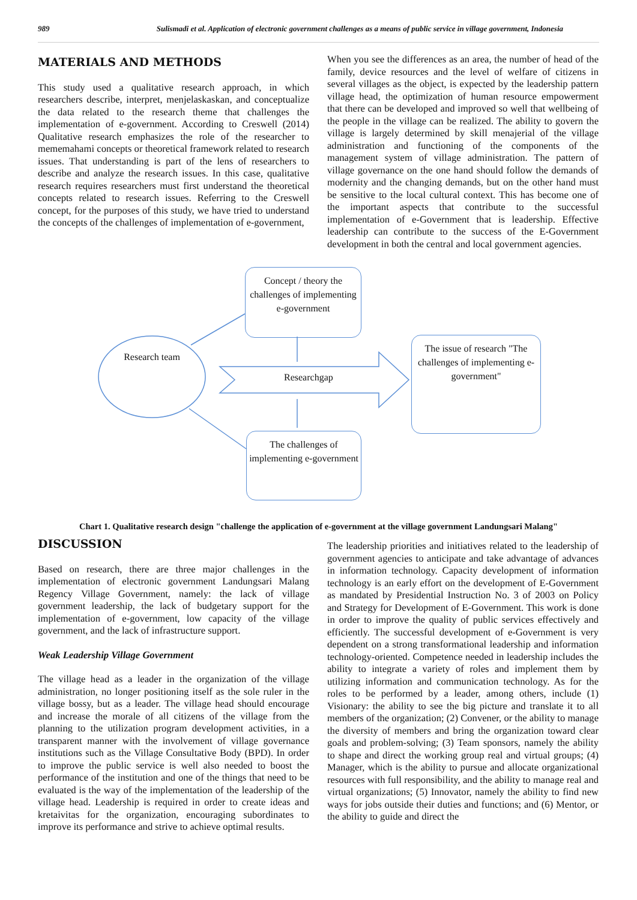989 Sulismadi et al. Application of electronic government challenges as a means of public service in village government, Indonesia
MATERIALS AND METHODS
This study used a qualitative research approach, in which researchers describe, interpret, menjelaskaskan, and conceptualize the data related to the research theme that challenges the implementation of e-government. According to Creswell (2014) Qualitative research emphasizes the role of the researcher to mememahami concepts or theoretical framework related to research issues. That understanding is part of the lens of researchers to describe and analyze the research issues. In this case, qualitative research requires researchers must first understand the theoretical concepts related to research issues. Referring to the Creswell concept, for the purposes of this study, we have tried to understand the concepts of the challenges of implementation of e-government,
When you see the differences as an area, the number of head of the family, device resources and the level of welfare of citizens in several villages as the object, is expected by the leadership pattern village head, the optimization of human resource empowerment that there can be developed and improved so well that wellbeing of the people in the village can be realized. The ability to govern the village is largely determined by skill menajerial of the village administration and functioning of the components of the management system of village administration. The pattern of village governance on the one hand should follow the demands of modernity and the changing demands, but on the other hand must be sensitive to the local cultural context. This has become one of the important aspects that contribute to the successful implementation of e-Government that is leadership. Effective leadership can contribute to the success of the E-Government development in both the central and local government agencies.
Concept / theory the challenges of implementing e-government
Research team
Researchgap
The issue of research "The challenges of implementing e-government"
The challenges of implementing e-government
Chart 1. Qualitative research design "challenge the application of e-government at the village government Landungsari Malang"
DISCUSSION
Based on research, there are three major challenges in the implementation of electronic government Landungsari Malang Regency Village Government, namely: the lack of village government leadership, the lack of budgetary support for the implementation of e-government, low capacity of the village government, and the lack of infrastructure support.
Weak Leadership Village Government
The village head as a leader in the organization of the village administration, no longer positioning itself as the sole ruler in the village bossy, but as a leader. The village head should encourage and increase the morale of all citizens of the village from the planning to the utilization program development activities, in a transparent manner with the involvement of village governance institutions such as the Village Consultative Body (BPD). In order to improve the public service is well also needed to boost the performance of the institution and one of the things that need to be evaluated is the way of the implementation of the leadership of the village head. Leadership is required in order to create ideas and kretaivitas for the organization, encouraging subordinates to improve its performance and strive to achieve optimal results.
The leadership priorities and initiatives related to the leadership of government agencies to anticipate and take advantage of advances in information technology. Capacity development of information technology is an early effort on the development of E-Government as mandated by Presidential Instruction No. 3 of 2003 on Policy and Strategy for Development of E-Government. This work is done in order to improve the quality of public services effectively and efficiently. The successful development of e-Government is very dependent on a strong transformational leadership and information technology-oriented. Competence needed in leadership includes the ability to integrate a variety of roles and implement them by utilizing information and communication technology. As for the roles to be performed by a leader, among others, include (1) Visionary: the ability to see the big picture and translate it to all members of the organization; (2) Convener, or the ability to manage the diversity of members and bring the organization toward clear goals and problem-solving; (3) Team sponsors, namely the ability to shape and direct the working group real and virtual groups; (4) Manager, which is the ability to pursue and allocate organizational resources with full responsibility, and the ability to manage real and virtual organizations; (5) Innovator, namely the ability to find new ways for jobs outside their duties and functions; and (6) Mentor, or the ability to guide and direct the